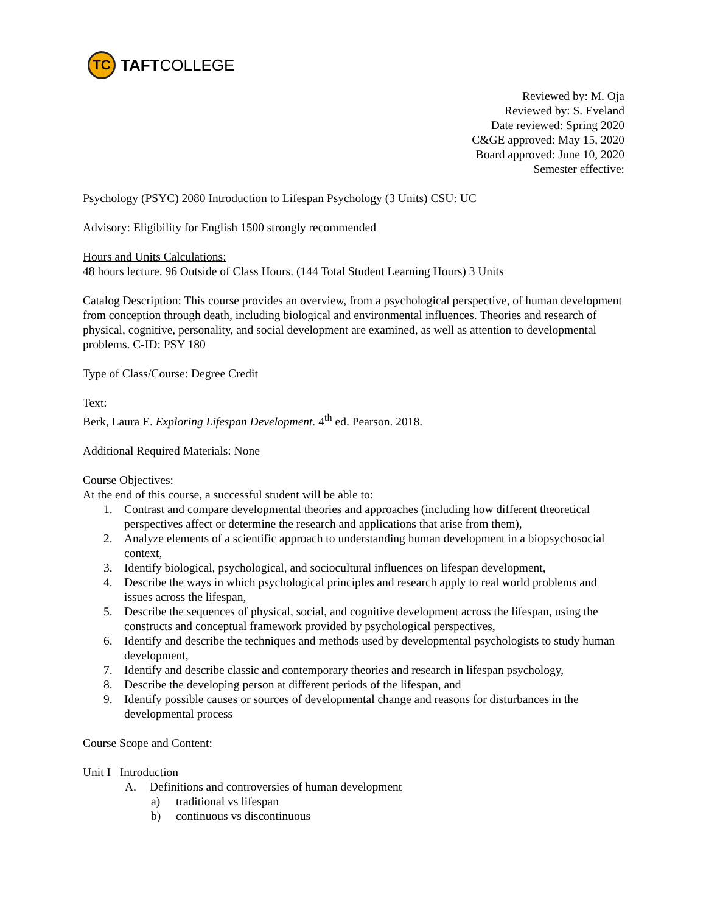TC
TAFT COLLEGE
Reviewed by: M. Oja
Reviewed by: S. Eveland
Date reviewed: Spring 2020
C&GE approved: May 15, 2020
Board approved: June 10, 2020
Semester effective:
Psychology (PSYC) 2080 Introduction to Lifespan Psychology (3 Units) CSU: UC
Advisory: Eligibility for English 1500 strongly recommended
Hours and Units Calculations:
48 hours lecture. 96 Outside of Class Hours. (144 Total Student Learning Hours) 3 Units
Catalog Description: This course provides an overview, from a psychological perspective, of human development from conception through death, including biological and environmental influences. Theories and research of physical, cognitive, personality, and social development are examined, as well as attention to developmental problems. C-ID: PSY 180
Type of Class/Course: Degree Credit
Text:
Berk, Laura E. Exploring Lifespan Development. 4<sup>th</sup> ed. Pearson. 2018.
Additional Required Materials: None
Course Objectives:
At the end of this course, a successful student will be able to:
1. Contrast and compare developmental theories and approaches (including how different theoretical perspectives affect or determine the research and applications that arise from them),
2. Analyze elements of a scientific approach to understanding human development in a biopsychosocial context,
3. Identify biological, psychological, and sociocultural influences on lifespan development,
4. Describe the ways in which psychological principles and research apply to real world problems and issues across the lifespan,
5. Describe the sequences of physical, social, and cognitive development across the lifespan, using the constructs and conceptual framework provided by psychological perspectives,
6. Identify and describe the techniques and methods used by developmental psychologists to study human development,
7. Identify and describe classic and contemporary theories and research in lifespan psychology,
8. Describe the developing person at different periods of the lifespan, and
9. Identify possible causes or sources of developmental change and reasons for disturbances in the developmental process
Course Scope and Content:
Unit I Introduction
A. Definitions and controversies of human development
a) traditional vs lifespan
b) continuous vs discontinuous